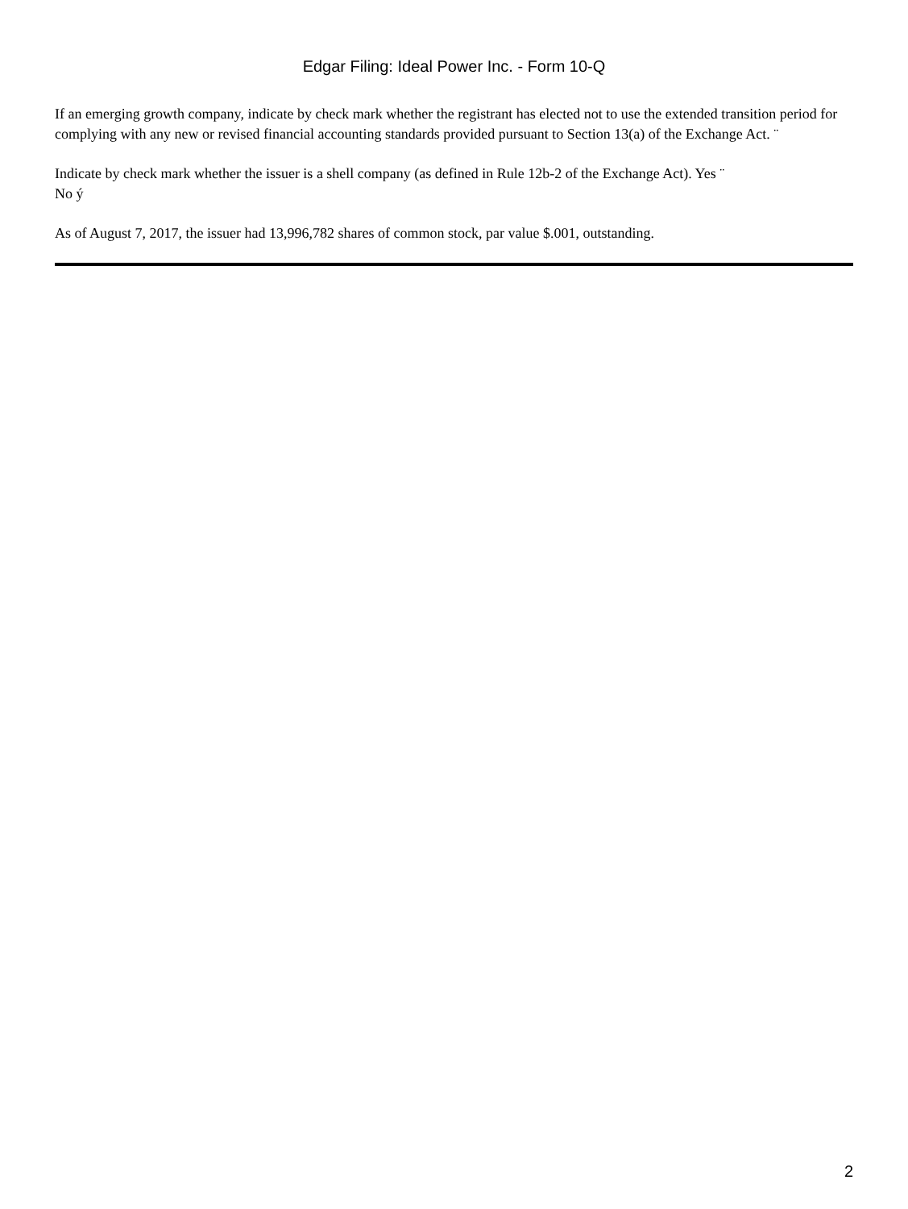Edgar Filing: Ideal Power Inc. - Form 10-Q
If an emerging growth company, indicate by check mark whether the registrant has elected not to use the extended transition period for complying with any new or revised financial accounting standards provided pursuant to Section 13(a) of the Exchange Act. ¨
Indicate by check mark whether the issuer is a shell company (as defined in Rule 12b-2 of the Exchange Act). Yes ¨
No ý
As of August 7, 2017, the issuer had 13,996,782 shares of common stock, par value $.001, outstanding.
2